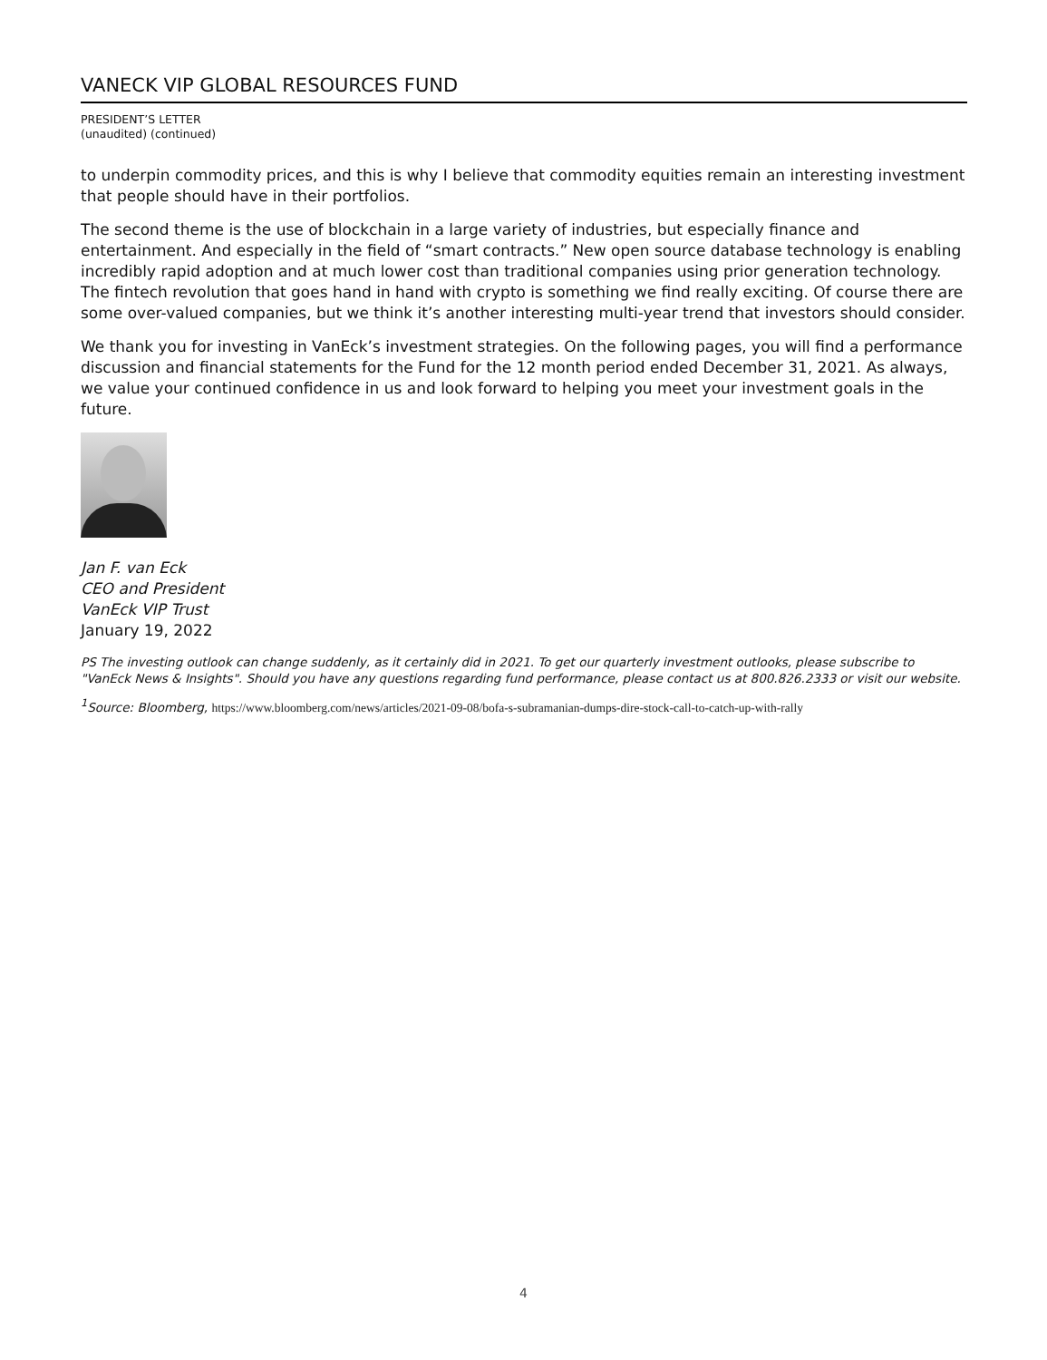VANECK VIP GLOBAL RESOURCES FUND
PRESIDENT’S LETTER
(unaudited) (continued)
to underpin commodity prices, and this is why I believe that commodity equities remain an interesting investment that people should have in their portfolios.
The second theme is the use of blockchain in a large variety of industries, but especially finance and entertainment. And especially in the field of “smart contracts.” New open source database technology is enabling incredibly rapid adoption and at much lower cost than traditional companies using prior generation technology. The fintech revolution that goes hand in hand with crypto is something we find really exciting. Of course there are some over-valued companies, but we think it’s another interesting multi-year trend that investors should consider.
We thank you for investing in VanEck’s investment strategies. On the following pages, you will find a performance discussion and financial statements for the Fund for the 12 month period ended December 31, 2021. As always, we value your continued confidence in us and look forward to helping you meet your investment goals in the future.
Jan F. van Eck
CEO and President
VanEck VIP Trust
January 19, 2022
PS The investing outlook can change suddenly, as it certainly did in 2021. To get our quarterly investment outlooks, please subscribe to "VanEck News & Insights". Should you have any questions regarding fund performance, please contact us at 800.826.2333 or visit our website.
<sup>1</sup> Source: Bloomberg, https://www.bloomberg.com/news/articles/2021-09-08/bofa-s-subramanian-dumps-dire-stock-call-to-catch-up-with-rally
4